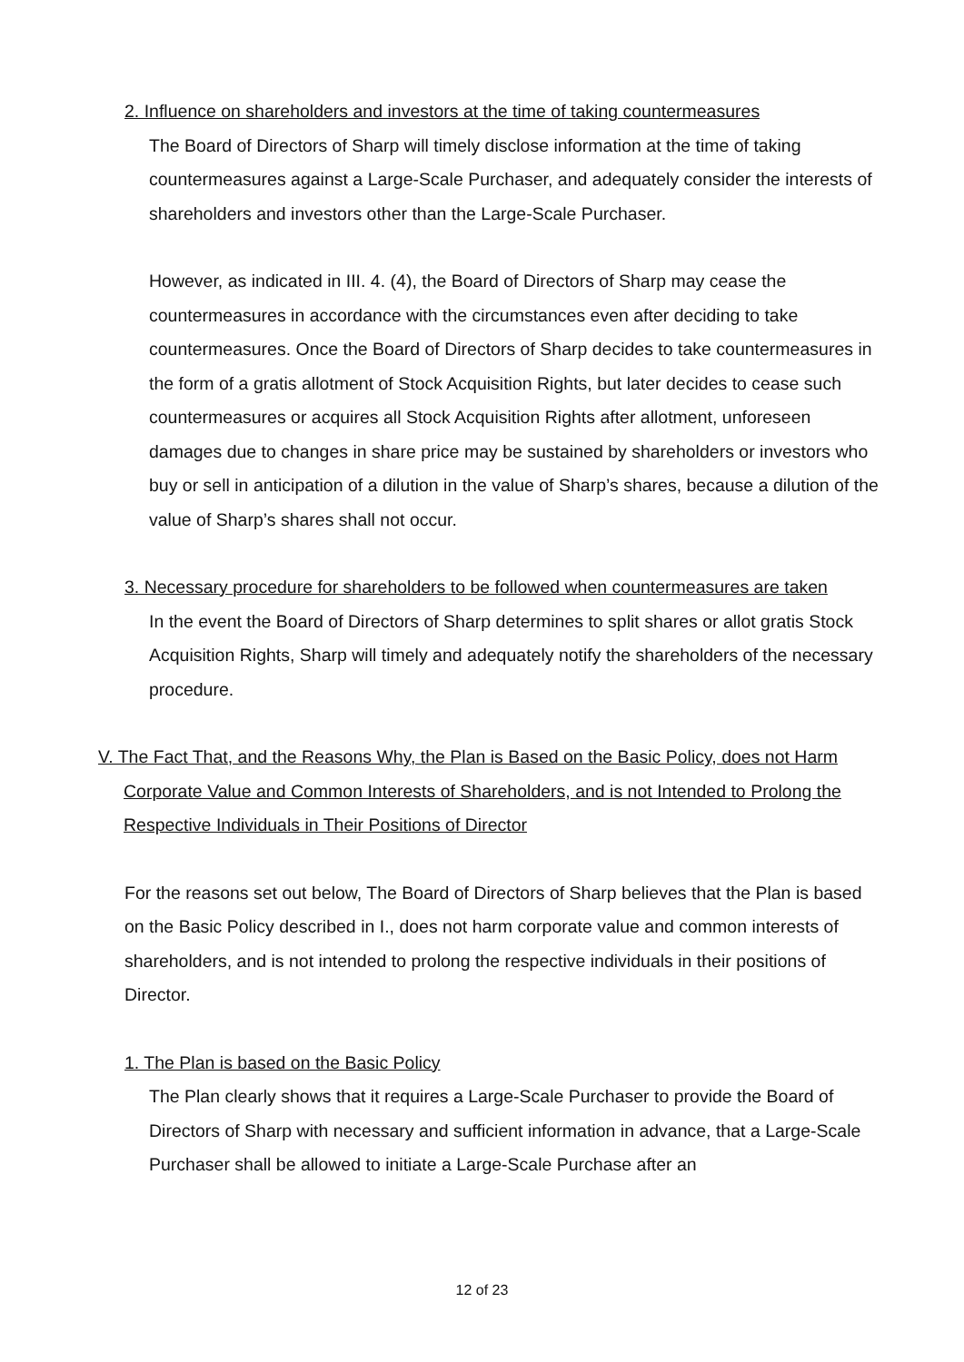2. Influence on shareholders and investors at the time of taking countermeasures
The Board of Directors of Sharp will timely disclose information at the time of taking countermeasures against a Large-Scale Purchaser, and adequately consider the interests of shareholders and investors other than the Large-Scale Purchaser.
However, as indicated in III. 4. (4), the Board of Directors of Sharp may cease the countermeasures in accordance with the circumstances even after deciding to take countermeasures. Once the Board of Directors of Sharp decides to take countermeasures in the form of a gratis allotment of Stock Acquisition Rights, but later decides to cease such countermeasures or acquires all Stock Acquisition Rights after allotment, unforeseen damages due to changes in share price may be sustained by shareholders or investors who buy or sell in anticipation of a dilution in the value of Sharp’s shares, because a dilution of the value of Sharp’s shares shall not occur.
3. Necessary procedure for shareholders to be followed when countermeasures are taken
In the event the Board of Directors of Sharp determines to split shares or allot gratis Stock Acquisition Rights, Sharp will timely and adequately notify the shareholders of the necessary procedure.
V. The Fact That, and the Reasons Why, the Plan is Based on the Basic Policy, does not Harm Corporate Value and Common Interests of Shareholders, and is not Intended to Prolong the Respective Individuals in Their Positions of Director
For the reasons set out below, The Board of Directors of Sharp believes that the Plan is based on the Basic Policy described in I., does not harm corporate value and common interests of shareholders, and is not intended to prolong the respective individuals in their positions of Director.
1. The Plan is based on the Basic Policy
The Plan clearly shows that it requires a Large-Scale Purchaser to provide the Board of Directors of Sharp with necessary and sufficient information in advance, that a Large-Scale Purchaser shall be allowed to initiate a Large-Scale Purchase after an
12 of 23